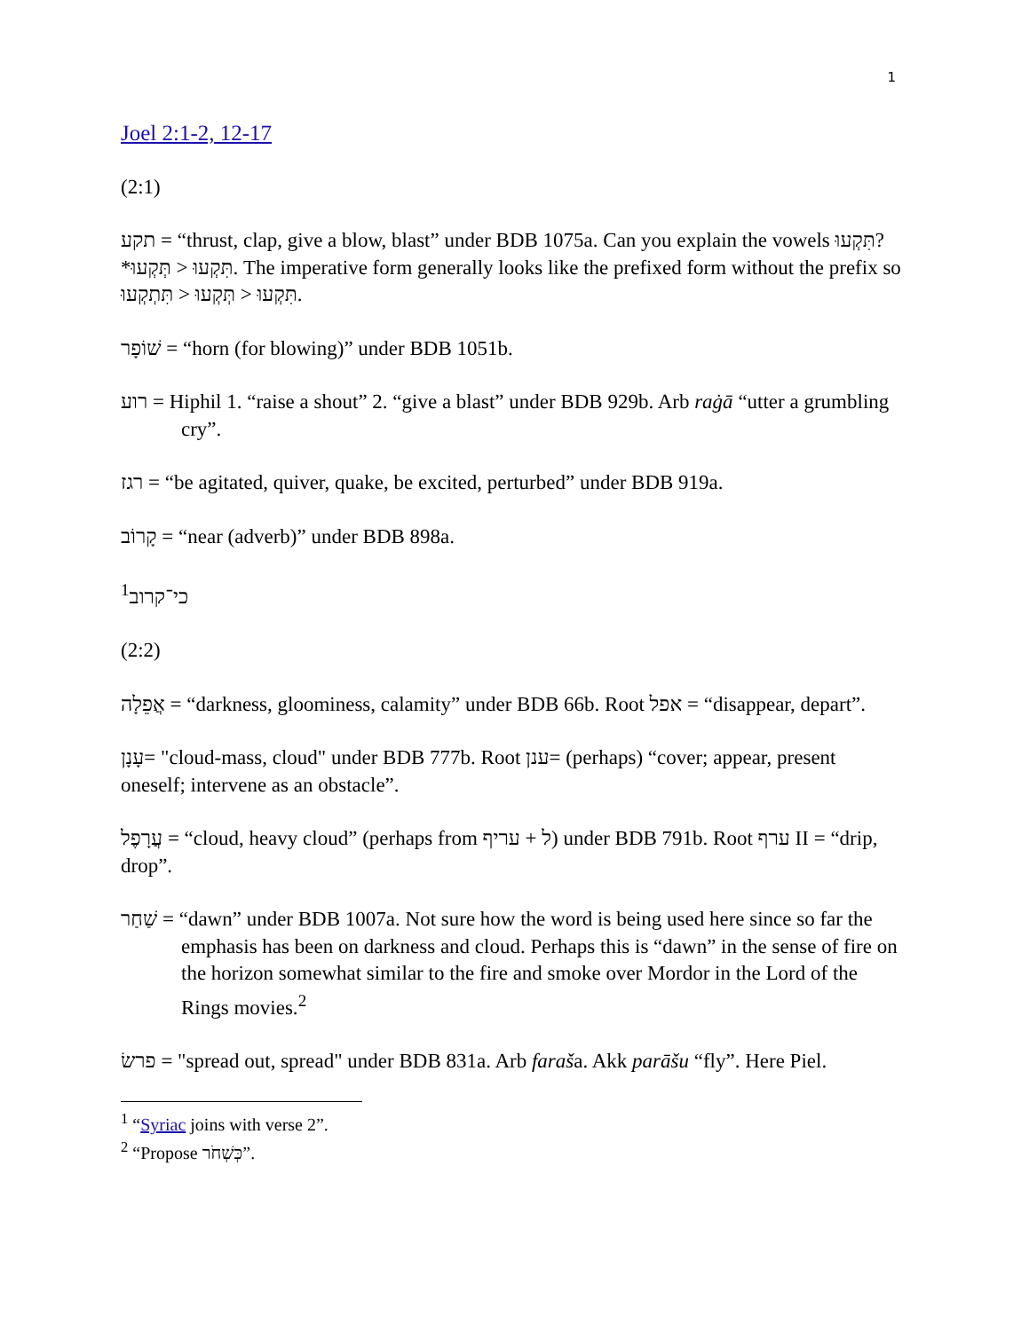1
Joel 2:1-2, 12-17
(2:1)
תקע = “thrust, clap, give a blow, blast” under BDB 1075a. Can you explain the vowels תִּקְעוּ? *תְּקְעוּ > תִּקְעוּ. The imperative form generally looks like the prefixed form without the prefix so תִּתְקְעוּ > תְּקְעוּ > תִּקְעוּ.
שׁוֹפָר = “horn (for blowing)” under BDB 1051b.
רוע = Hiphil 1. “raise a shout” 2. “give a blast” under BDB 929b. Arb raġā “utter a grumbling cry”.
רגז = “be agitated, quiver, quake, be excited, perturbed” under BDB 919a.
קָרוֹב = “near (adverb)” under BDB 898a.
<sup>1</sup> כי־קרוב
(2:2)
אֲפֵלָה = “darkness, gloominess, calamity” under BDB 66b. Root אפל = “disappear, depart”.
עָנָן= "cloud-mass, cloud" under BDB 777b. Root ענן= (perhaps) “cover; appear, present oneself; intervene as an obstacle”.
עֲרָפֶל = “cloud, heavy cloud” (perhaps from עריף + ל) under BDB 791b. Root ערף II = “drip, drop”.
שַׁחַר = “dawn” under BDB 1007a. Not sure how the word is being used here since so far the emphasis has been on darkness and cloud. Perhaps this is “dawn” in the sense of fire on the horizon somewhat similar to the fire and smoke over Mordor in the Lord of the Rings movies.<sup>2</sup>
פרשׂ = "spread out, spread" under BDB 831a. Arb faraša. Akk parāšu “fly”. Here Piel.
<sup>1</sup> “Syriac joins with verse 2”.
<sup>2</sup> “Propose כְּשְׁחֹר”.